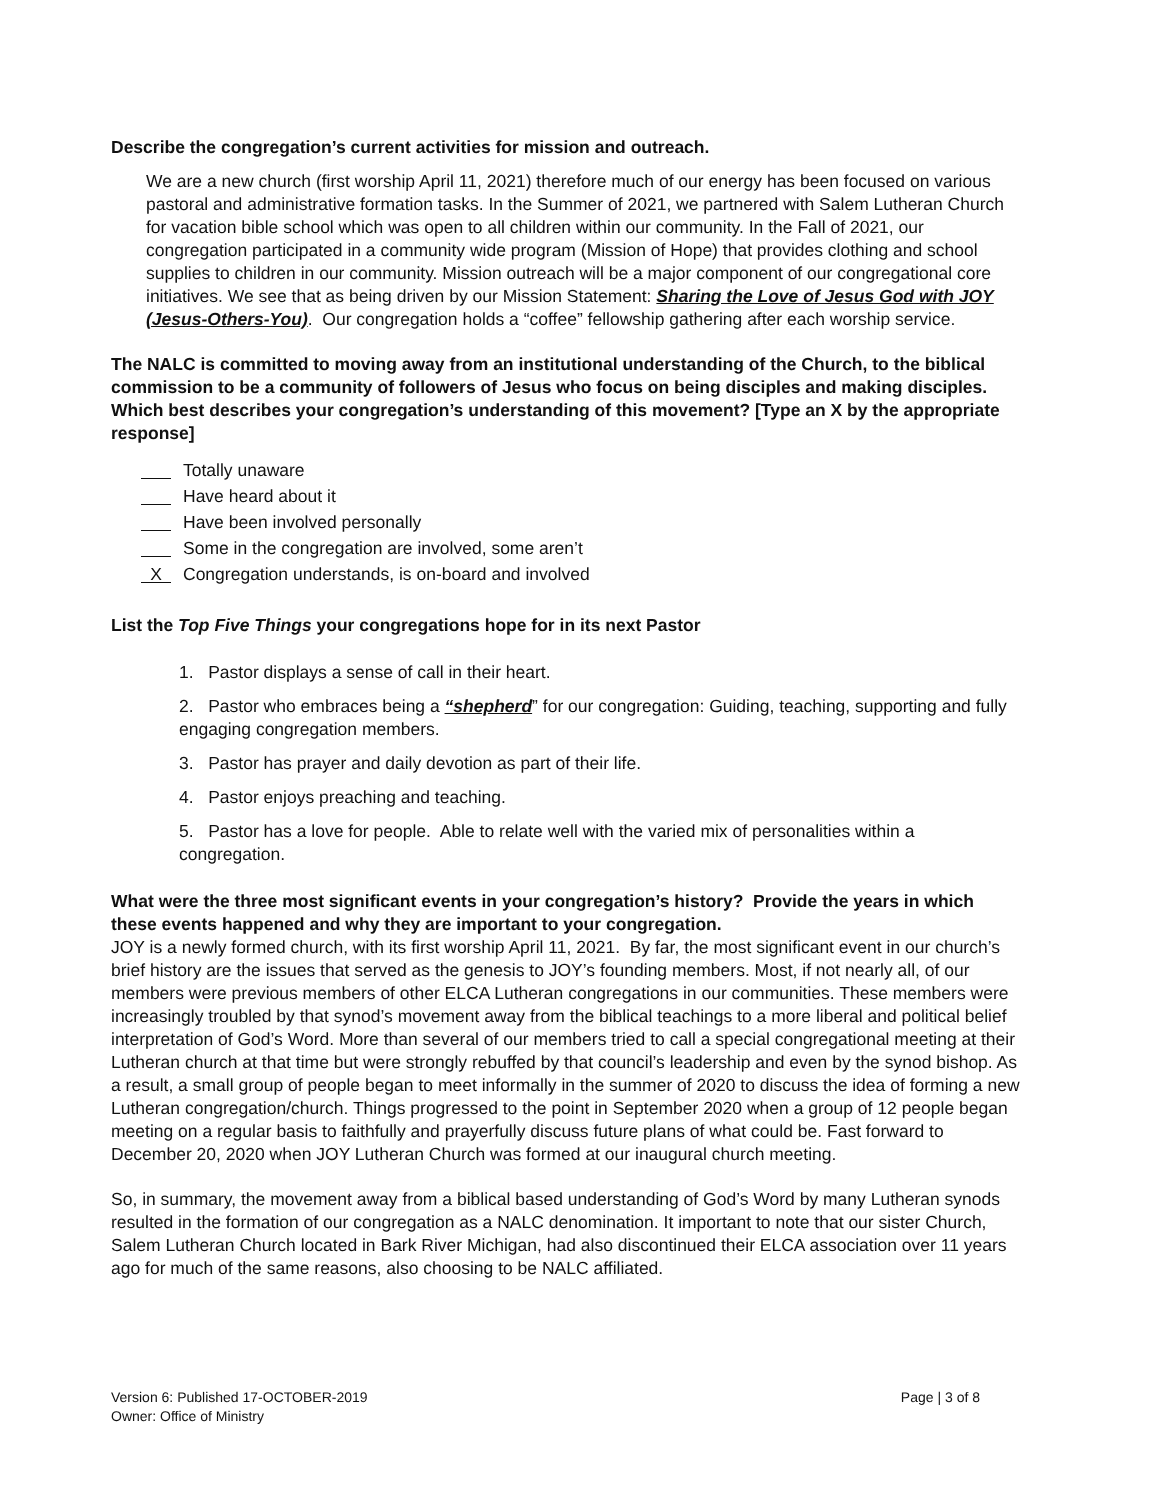Describe the congregation’s current activities for mission and outreach.
We are a new church (first worship April 11, 2021) therefore much of our energy has been focused on various pastoral and administrative formation tasks. In the Summer of 2021, we partnered with Salem Lutheran Church for vacation bible school which was open to all children within our community. In the Fall of 2021, our congregation participated in a community wide program (Mission of Hope) that provides clothing and school supplies to children in our community. Mission outreach will be a major component of our congregational core initiatives. We see that as being driven by our Mission Statement: Sharing the Love of Jesus God with JOY (Jesus-Others-You). Our congregation holds a “coffee” fellowship gathering after each worship service.
The NALC is committed to moving away from an institutional understanding of the Church, to the biblical commission to be a community of followers of Jesus who focus on being disciples and making disciples. Which best describes your congregation’s understanding of this movement? [Type an X by the appropriate response]
Totally unaware
Have heard about it
Have been involved personally
Some in the congregation are involved, some aren’t
X Congregation understands, is on-board and involved
List the Top Five Things your congregations hope for in its next Pastor
1. Pastor displays a sense of call in their heart.
2. Pastor who embraces being a “shepherd” for our congregation: Guiding, teaching, supporting and fully engaging congregation members.
3. Pastor has prayer and daily devotion as part of their life.
4. Pastor enjoys preaching and teaching.
5. Pastor has a love for people. Able to relate well with the varied mix of personalities within a congregation.
What were the three most significant events in your congregation’s history? Provide the years in which these events happened and why they are important to your congregation.
JOY is a newly formed church, with its first worship April 11, 2021. By far, the most significant event in our church’s brief history are the issues that served as the genesis to JOY’s founding members. Most, if not nearly all, of our members were previous members of other ELCA Lutheran congregations in our communities. These members were increasingly troubled by that synod’s movement away from the biblical teachings to a more liberal and political belief interpretation of God’s Word. More than several of our members tried to call a special congregational meeting at their Lutheran church at that time but were strongly rebuffed by that council’s leadership and even by the synod bishop. As a result, a small group of people began to meet informally in the summer of 2020 to discuss the idea of forming a new Lutheran congregation/church. Things progressed to the point in September 2020 when a group of 12 people began meeting on a regular basis to faithfully and prayerfully discuss future plans of what could be. Fast forward to December 20, 2020 when JOY Lutheran Church was formed at our inaugural church meeting.
So, in summary, the movement away from a biblical based understanding of God’s Word by many Lutheran synods resulted in the formation of our congregation as a NALC denomination. It important to note that our sister Church, Salem Lutheran Church located in Bark River Michigan, had also discontinued their ELCA association over 11 years ago for much of the same reasons, also choosing to be NALC affiliated.
Version 6: Published 17-OCTOBER-2019
Owner: Office of Ministry
Page | 3 of 8